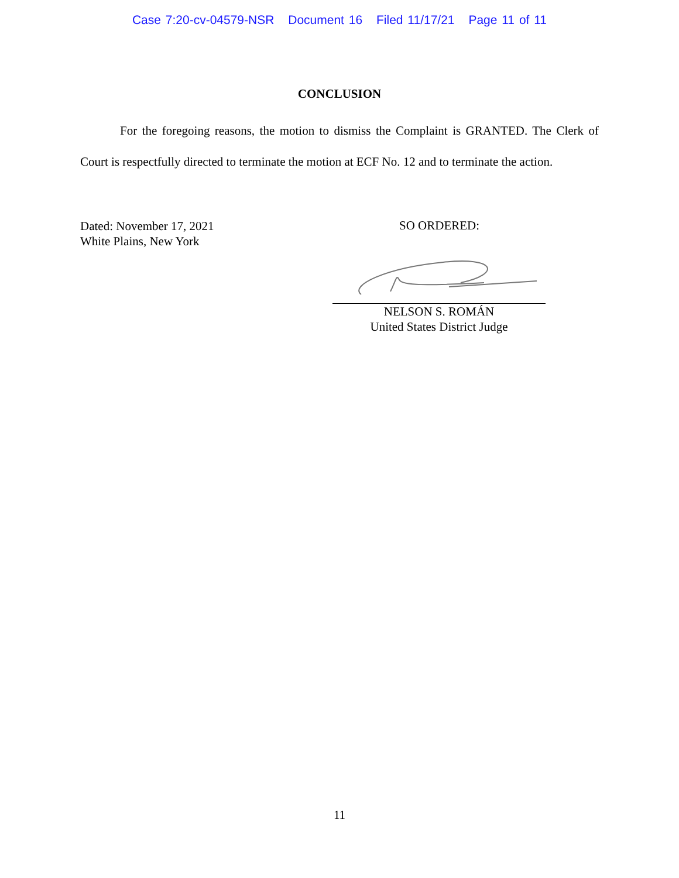Case 7:20-cv-04579-NSR Document 16 Filed 11/17/21 Page 11 of 11
CONCLUSION
For the foregoing reasons, the motion to dismiss the Complaint is GRANTED. The Clerk of Court is respectfully directed to terminate the motion at ECF No. 12 and to terminate the action.
Dated: November 17, 2021
White Plains, New York
SO ORDERED:
NELSON S. ROMÁN
United States District Judge
11